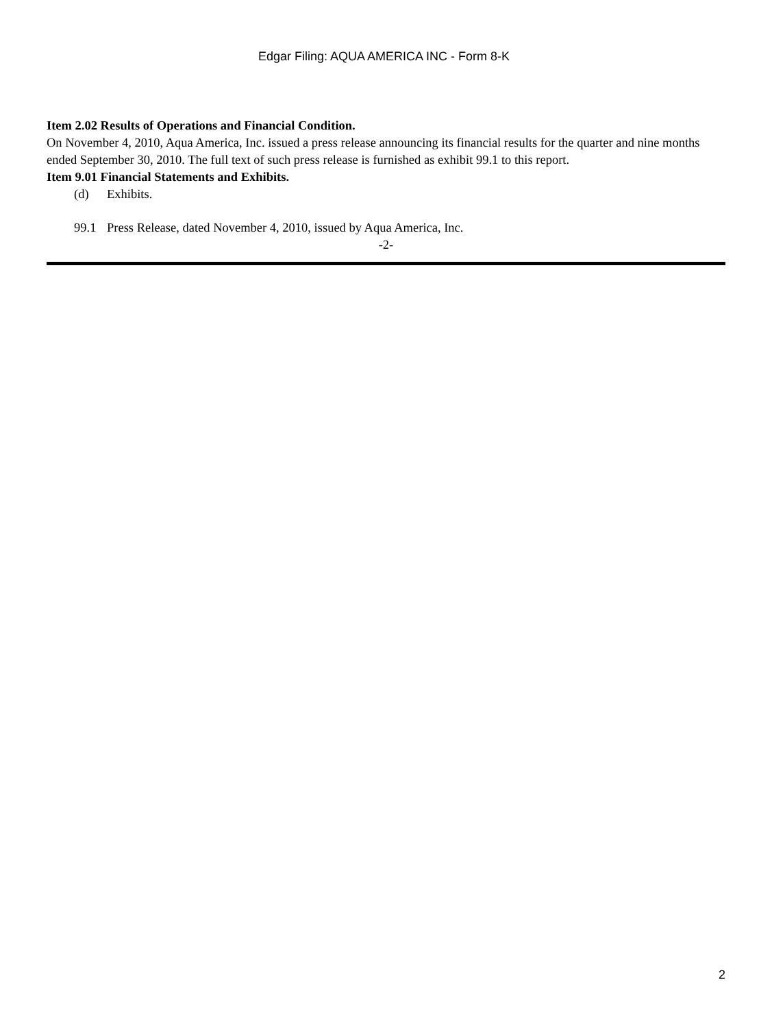Edgar Filing: AQUA AMERICA INC - Form 8-K
Item 2.02 Results of Operations and Financial Condition.
On November 4, 2010, Aqua America, Inc. issued a press release announcing its financial results for the quarter and nine months ended September 30, 2010. The full text of such press release is furnished as exhibit 99.1 to this report.
Item 9.01 Financial Statements and Exhibits.
(d) Exhibits.
99.1 Press Release, dated November 4, 2010, issued by Aqua America, Inc.
-2-
2